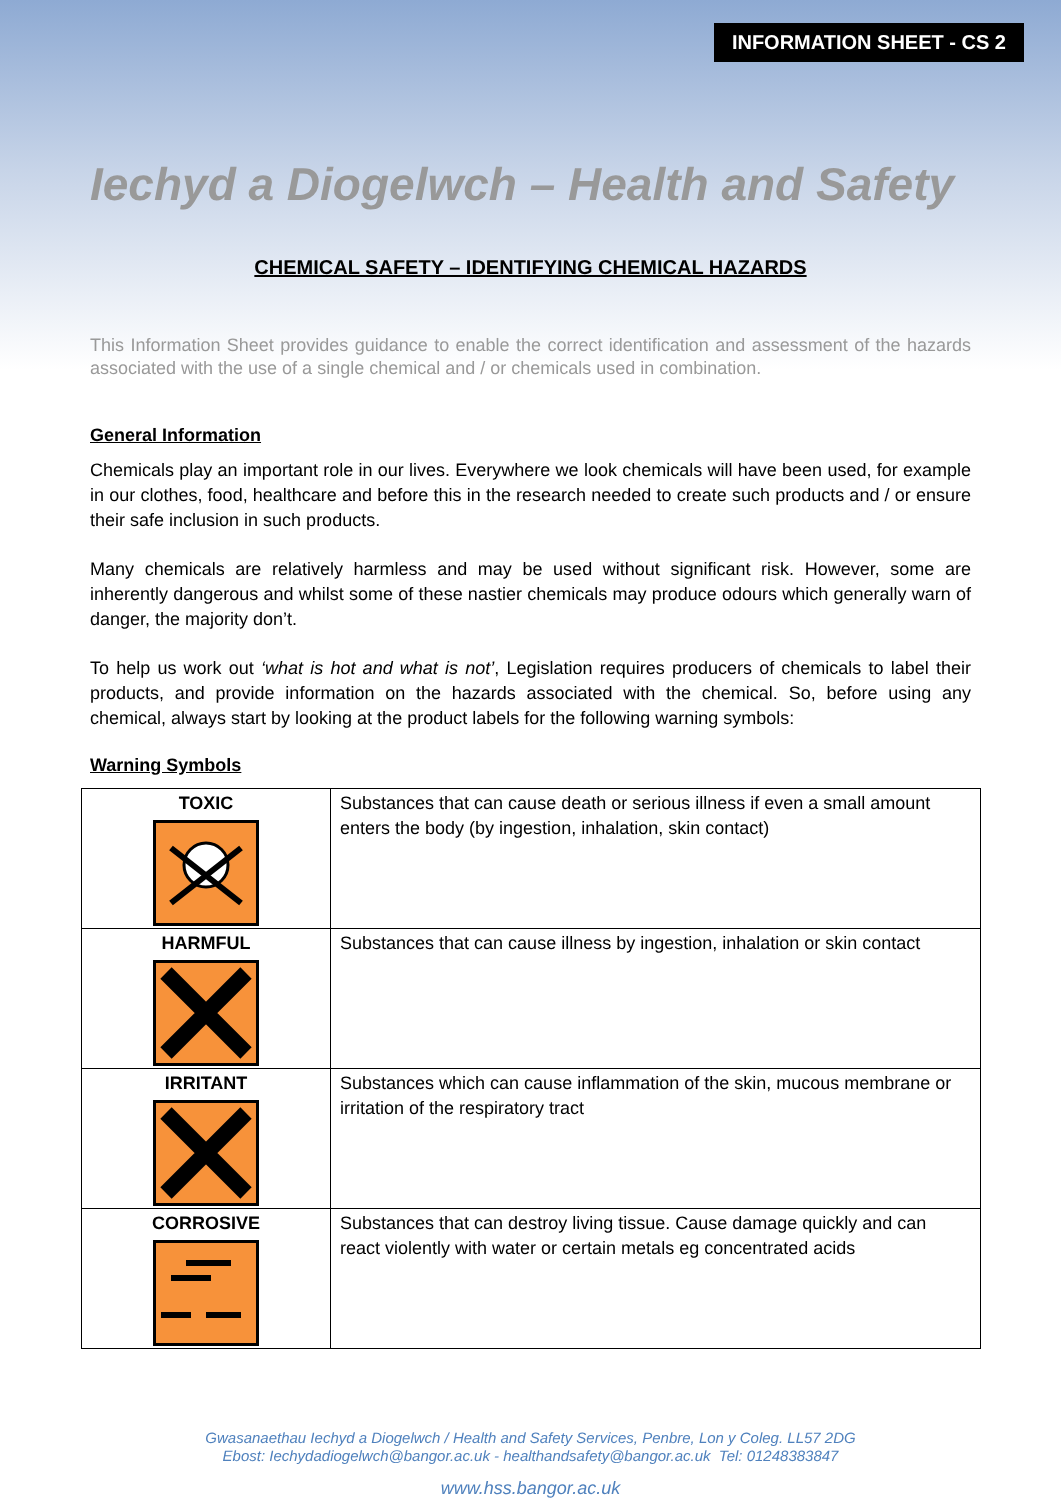INFORMATION SHEET - CS 2
Iechyd a Diogelwch – Health and Safety
CHEMICAL SAFETY – IDENTIFYING CHEMICAL HAZARDS
This Information Sheet provides guidance to enable the correct identification and assessment of the hazards associated with the use of a single chemical and / or chemicals used in combination.
General Information
Chemicals play an important role in our lives. Everywhere we look chemicals will have been used, for example in our clothes, food, healthcare and before this in the research needed to create such products and / or ensure their safe inclusion in such products.
Many chemicals are relatively harmless and may be used without significant risk. However, some are inherently dangerous and whilst some of these nastier chemicals may produce odours which generally warn of danger, the majority don’t.
To help us work out ‘what is hot and what is not’, Legislation requires producers of chemicals to label their products, and provide information on the hazards associated with the chemical. So, before using any chemical, always start by looking at the product labels for the following warning symbols:
Warning Symbols
| TOXIC | Substances that can cause death or serious illness if even a small amount enters the body (by ingestion, inhalation, skin contact) |
| HARMFUL | Substances that can cause illness by ingestion, inhalation or skin contact |
| IRRITANT | Substances which can cause inflammation of the skin, mucous membrane or irritation of the respiratory tract |
| CORROSIVE | Substances that can destroy living tissue. Cause damage quickly and can react violently with water or certain metals eg concentrated acids |
Gwasanaethau Iechyd a Diogelwch / Health and Safety Services, Penbre, Lon y Coleg. LL57 2DG
Ebost: Iechydadiogelwch@bangor.ac.uk - healthandsafety@bangor.ac.uk Tel: 01248383847
www.hss.bangor.ac.uk